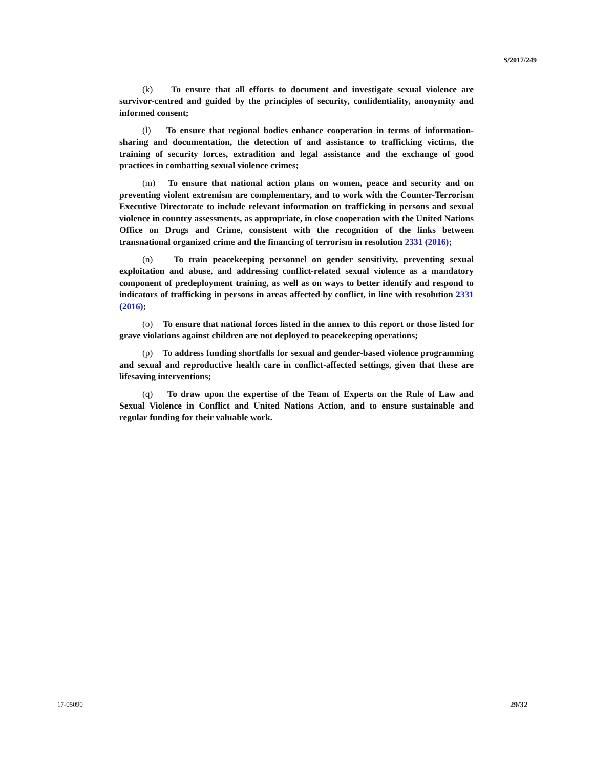S/2017/249
(k) To ensure that all efforts to document and investigate sexual violence are survivor-centred and guided by the principles of security, confidentiality, anonymity and informed consent;
(l) To ensure that regional bodies enhance cooperation in terms of information-sharing and documentation, the detection of and assistance to trafficking victims, the training of security forces, extradition and legal assistance and the exchange of good practices in combatting sexual violence crimes;
(m) To ensure that national action plans on women, peace and security and on preventing violent extremism are complementary, and to work with the Counter-Terrorism Executive Directorate to include relevant information on trafficking in persons and sexual violence in country assessments, as appropriate, in close cooperation with the United Nations Office on Drugs and Crime, consistent with the recognition of the links between transnational organized crime and the financing of terrorism in resolution 2331 (2016);
(n) To train peacekeeping personnel on gender sensitivity, preventing sexual exploitation and abuse, and addressing conflict-related sexual violence as a mandatory component of predeployment training, as well as on ways to better identify and respond to indicators of trafficking in persons in areas affected by conflict, in line with resolution 2331 (2016);
(o) To ensure that national forces listed in the annex to this report or those listed for grave violations against children are not deployed to peacekeeping operations;
(p) To address funding shortfalls for sexual and gender-based violence programming and sexual and reproductive health care in conflict-affected settings, given that these are lifesaving interventions;
(q) To draw upon the expertise of the Team of Experts on the Rule of Law and Sexual Violence in Conflict and United Nations Action, and to ensure sustainable and regular funding for their valuable work.
17-05090 29/32